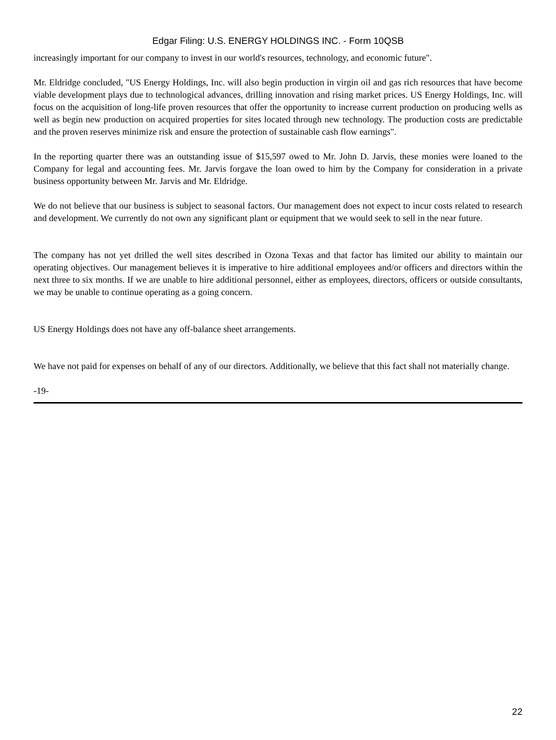Edgar Filing: U.S. ENERGY HOLDINGS INC. - Form 10QSB
increasingly important for our company to invest in our world's resources, technology, and economic future".
Mr. Eldridge concluded, "US Energy Holdings, Inc. will also begin production in virgin oil and gas rich resources that have become viable development plays due to technological advances, drilling innovation and rising market prices. US Energy Holdings, Inc. will focus on the acquisition of long-life proven resources that offer the opportunity to increase current production on producing wells as well as begin new production on acquired properties for sites located through new technology. The production costs are predictable and the proven reserves minimize risk and ensure the protection of sustainable cash flow earnings".
In the reporting quarter there was an outstanding issue of $15,597 owed to Mr. John D. Jarvis, these monies were loaned to the Company for legal and accounting fees. Mr. Jarvis forgave the loan owed to him by the Company for consideration in a private business opportunity between Mr. Jarvis and Mr. Eldridge.
We do not believe that our business is subject to seasonal factors. Our management does not expect to incur costs related to research and development. We currently do not own any significant plant or equipment that we would seek to sell in the near future.
The company has not yet drilled the well sites described in Ozona Texas and that factor has limited our ability to maintain our operating objectives. Our management believes it is imperative to hire additional employees and/or officers and directors within the next three to six months. If we are unable to hire additional personnel, either as employees, directors, officers or outside consultants, we may be unable to continue operating as a going concern.
US Energy Holdings does not have any off-balance sheet arrangements.
We have not paid for expenses on behalf of any of our directors. Additionally, we believe that this fact shall not materially change.
-19-
22